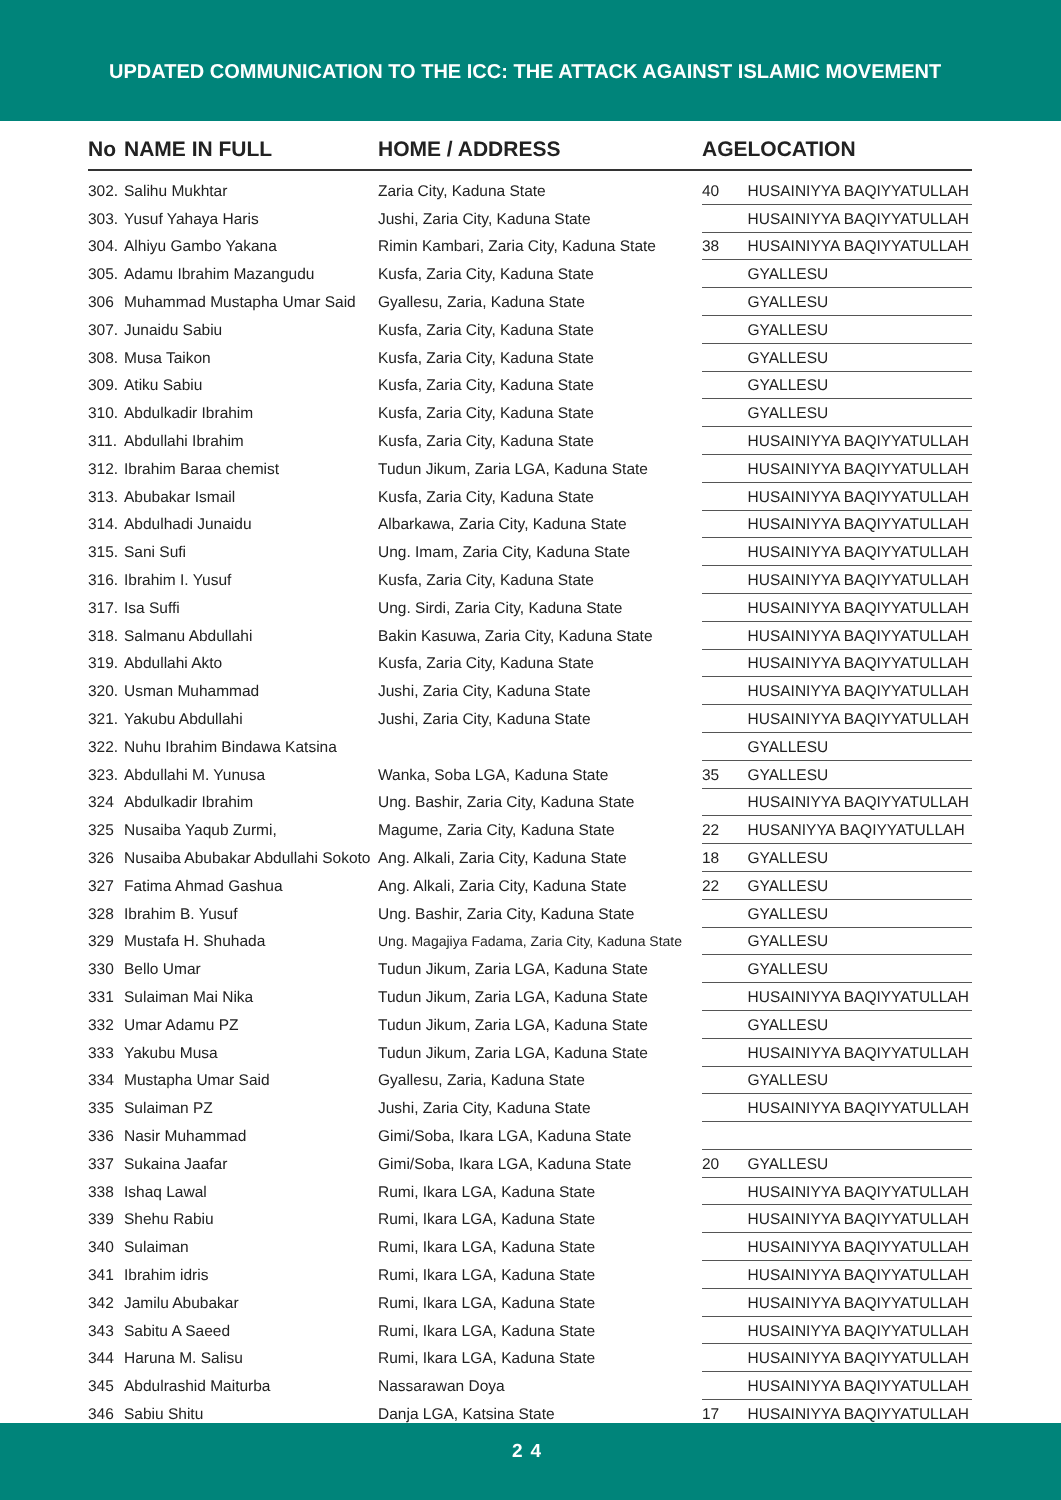UPDATED COMMUNICATION TO THE ICC: THE ATTACK AGAINST ISLAMIC MOVEMENT
| No | NAME IN FULL | HOME / ADDRESS | AGE | LOCATION |
| --- | --- | --- | --- | --- |
| 302. | Salihu Mukhtar | Zaria City, Kaduna State | 40 | HUSAINIYYA BAQIYYATULLAH |
| 303. | Yusuf Yahaya Haris | Jushi, Zaria City, Kaduna State | | HUSAINIYYA BAQIYYATULLAH |
| 304. | Alhiyu Gambo Yakana | Rimin Kambari, Zaria City, Kaduna State | 38 | HUSAINIYYA BAQIYYATULLAH |
| 305. | Adamu Ibrahim Mazangudu | Kusfa, Zaria City, Kaduna State | | GYALLESU |
| 306 | Muhammad Mustapha Umar Said | Gyallesu, Zaria, Kaduna State | | GYALLESU |
| 307. | Junaidu Sabiu | Kusfa, Zaria City, Kaduna State | | GYALLESU |
| 308. | Musa Taikon | Kusfa, Zaria City, Kaduna State | | GYALLESU |
| 309. | Atiku Sabiu | Kusfa, Zaria City, Kaduna State | | GYALLESU |
| 310. | Abdulkadir Ibrahim | Kusfa, Zaria City, Kaduna State | | GYALLESU |
| 311. | Abdullahi Ibrahim | Kusfa, Zaria City, Kaduna State | | HUSAINIYYA BAQIYYATULLAH |
| 312. | Ibrahim Baraa chemist | Tudun Jikum, Zaria LGA, Kaduna State | | HUSAINIYYA BAQIYYATULLAH |
| 313. | Abubakar Ismail | Kusfa, Zaria City, Kaduna State | | HUSAINIYYA BAQIYYATULLAH |
| 314. | Abdulhadi Junaidu | Albarkawa, Zaria City, Kaduna State | | HUSAINIYYA BAQIYYATULLAH |
| 315. | Sani Sufi | Ung. Imam, Zaria City, Kaduna State | | HUSAINIYYA BAQIYYATULLAH |
| 316. | Ibrahim I. Yusuf | Kusfa, Zaria City, Kaduna State | | HUSAINIYYA BAQIYYATULLAH |
| 317. | Isa Suffi | Ung. Sirdi, Zaria City, Kaduna State | | HUSAINIYYA BAQIYYATULLAH |
| 318. | Salmanu Abdullahi | Bakin Kasuwa, Zaria City, Kaduna State | | HUSAINIYYA BAQIYYATULLAH |
| 319. | Abdullahi Akto | Kusfa, Zaria City, Kaduna State | | HUSAINIYYA BAQIYYATULLAH |
| 320. | Usman Muhammad | Jushi, Zaria City, Kaduna State | | HUSAINIYYA BAQIYYATULLAH |
| 321. | Yakubu Abdullahi | Jushi, Zaria City, Kaduna State | | HUSAINIYYA BAQIYYATULLAH |
| 322. | Nuhu Ibrahim Bindawa Katsina | | | GYALLESU |
| 323. | Abdullahi M. Yunusa | Wanka, Soba LGA, Kaduna State | 35 | GYALLESU |
| 324 | Abdulkadir Ibrahim | Ung. Bashir, Zaria City, Kaduna State | | HUSAINIYYA BAQIYYATULLAH |
| 325 | Nusaiba Yaqub Zurmi, | Magume, Zaria City, Kaduna State | 22 | HUSANIYYA BAQIYYATULLAH |
| 326 | Nusaiba Abubakar Abdullahi Sokoto | Ang. Alkali, Zaria City, Kaduna State | 18 | GYALLESU |
| 327 | Fatima Ahmad Gashua | Ang. Alkali, Zaria City, Kaduna State | 22 | GYALLESU |
| 328 | Ibrahim B. Yusuf | Ung. Bashir, Zaria City, Kaduna State | | GYALLESU |
| 329 | Mustafa H. Shuhada | Ung. Magajiya Fadama, Zaria City, Kaduna State | | GYALLESU |
| 330 | Bello Umar | Tudun Jikum, Zaria LGA, Kaduna State | | GYALLESU |
| 331 | Sulaiman Mai Nika | Tudun Jikum, Zaria LGA, Kaduna State | | HUSAINIYYA BAQIYYATULLAH |
| 332 | Umar Adamu PZ | Tudun Jikum, Zaria LGA, Kaduna State | | GYALLESU |
| 333 | Yakubu Musa | Tudun Jikum, Zaria LGA, Kaduna State | | HUSAINIYYA BAQIYYATULLAH |
| 334 | Mustapha Umar Said | Gyallesu, Zaria, Kaduna State | | GYALLESU |
| 335 | Sulaiman PZ | Jushi, Zaria City, Kaduna State | | HUSAINIYYA BAQIYYATULLAH |
| 336 | Nasir Muhammad | Gimi/Soba, Ikara LGA, Kaduna State | | |
| 337 | Sukaina Jaafar | Gimi/Soba, Ikara LGA, Kaduna State | 20 | GYALLESU |
| 338 | Ishaq Lawal | Rumi, Ikara LGA, Kaduna State | | HUSAINIYYA BAQIYYATULLAH |
| 339 | Shehu Rabiu | Rumi, Ikara LGA, Kaduna State | | HUSAINIYYA BAQIYYATULLAH |
| 340 | Sulaiman | Rumi, Ikara LGA, Kaduna State | | HUSAINIYYA BAQIYYATULLAH |
| 341 | Ibrahim idris | Rumi, Ikara LGA, Kaduna State | | HUSAINIYYA BAQIYYATULLAH |
| 342 | Jamilu Abubakar | Rumi, Ikara LGA, Kaduna State | | HUSAINIYYA BAQIYYATULLAH |
| 343 | Sabitu A Saeed | Rumi, Ikara LGA, Kaduna State | | HUSAINIYYA BAQIYYATULLAH |
| 344 | Haruna M. Salisu | Rumi, Ikara LGA, Kaduna State | | HUSAINIYYA BAQIYYATULLAH |
| 345 | Abdulrashid Maiturba | Nassarawan Doya | | HUSAINIYYA BAQIYYATULLAH |
| 346 | Sabiu Shitu | Danja LGA, Katsina State | 17 | HUSAINIYYA BAQIYYATULLAH |
24